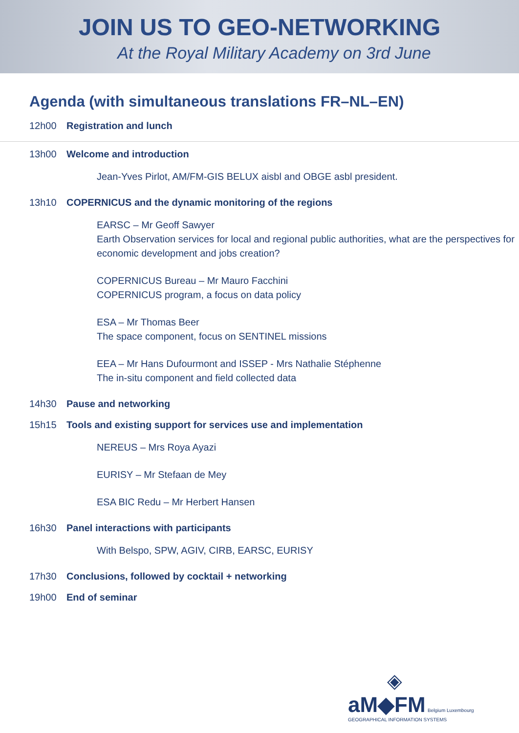JOIN US TO GEO-NETWORKING
At the Royal Military Academy on 3rd June
Agenda (with simultaneous translations FR–NL–EN)
12h00 Registration and lunch
13h00 Welcome and introduction
Jean-Yves Pirlot, AM/FM-GIS BELUX aisbl and OBGE asbl president.
13h10 COPERNICUS and the dynamic monitoring of the regions
EARSC – Mr Geoff Sawyer
Earth Observation services for local and regional public authorities, what are the perspectives for economic development and jobs creation?
COPERNICUS Bureau – Mr Mauro Facchini
COPERNICUS program, a focus on data policy
ESA – Mr Thomas Beer
The space component, focus on SENTINEL missions
EEA – Mr Hans Dufourmont and ISSEP - Mrs Nathalie Stéphenne
The in-situ component and field collected data
14h30 Pause and networking
15h15 Tools and existing support for services use and implementation
NEREUS – Mrs Roya Ayazi
EURISY – Mr Stefaan de Mey
ESA BIC Redu – Mr Herbert Hansen
16h30 Panel interactions with participants
With Belspo, SPW, AGIV, CIRB, EARSC, EURISY
17h30 Conclusions, followed by cocktail + networking
19h00 End of seminar
◈
aM◆FM Belgium Luxembourg
GEOGRAPHICAL INFORMATION SYSTEMS